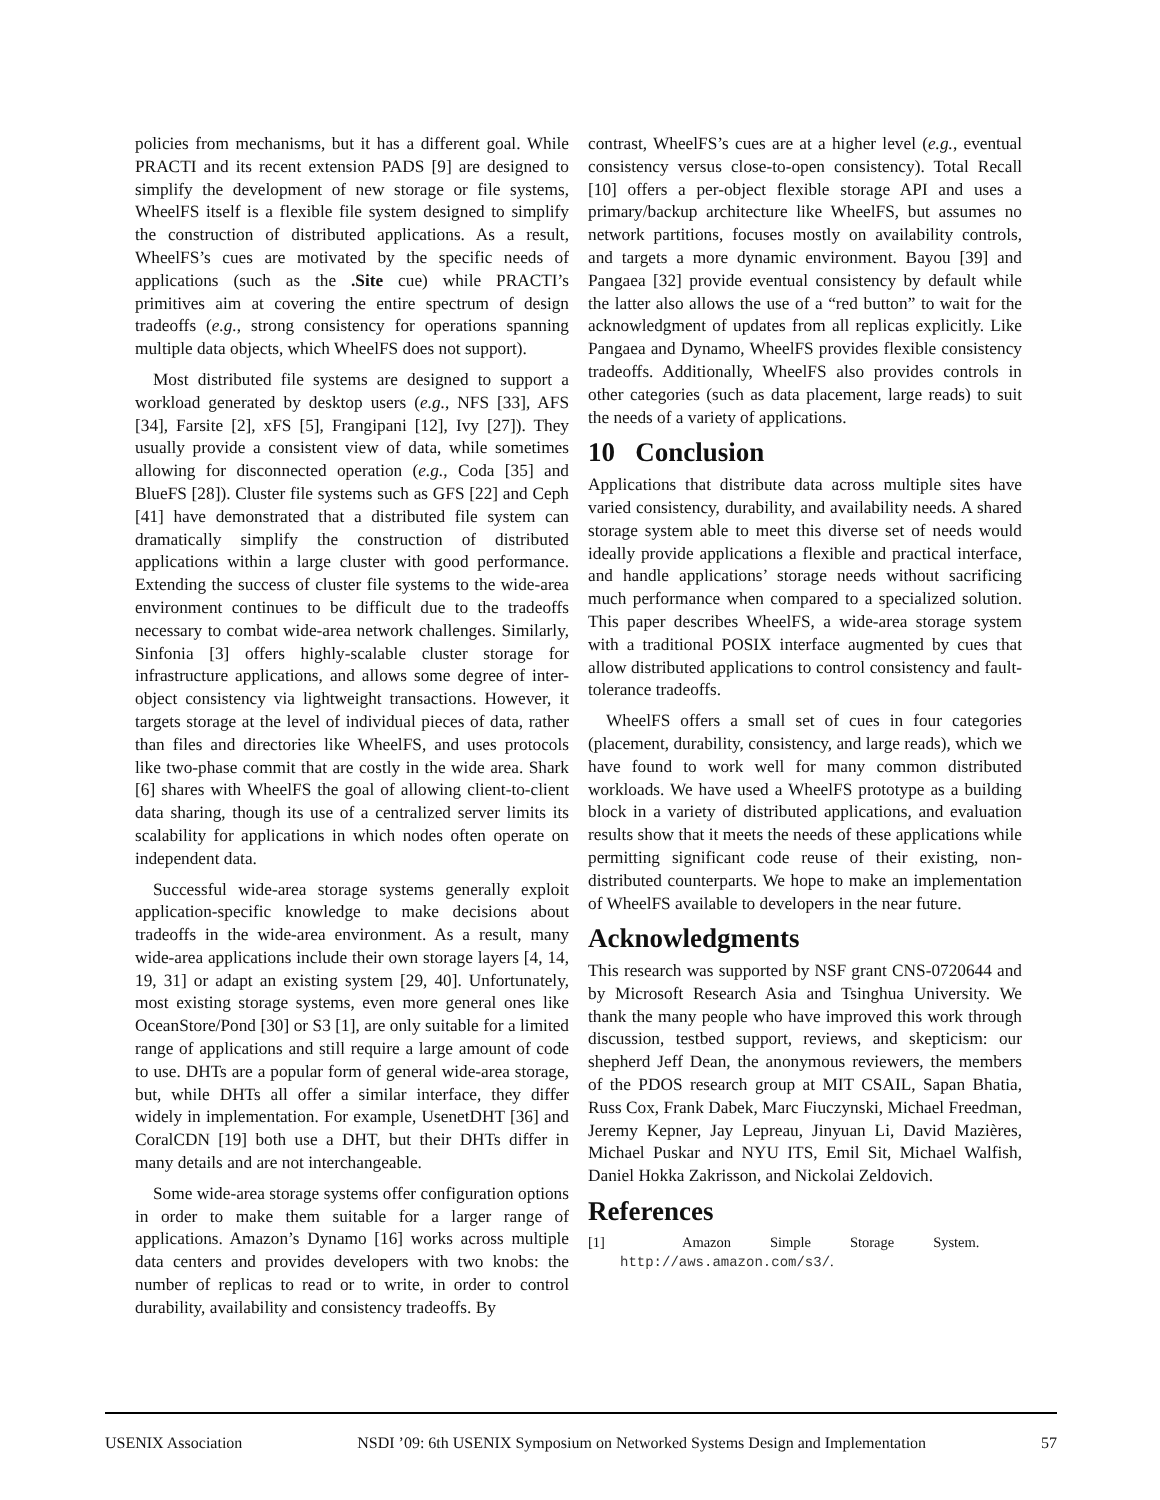policies from mechanisms, but it has a different goal. While PRACTI and its recent extension PADS [9] are designed to simplify the development of new storage or file systems, WheelFS itself is a flexible file system designed to simplify the construction of distributed applications. As a result, WheelFS’s cues are motivated by the specific needs of applications (such as the .Site cue) while PRACTI’s primitives aim at covering the entire spectrum of design tradeoffs (e.g., strong consistency for operations spanning multiple data objects, which WheelFS does not support).
Most distributed file systems are designed to support a workload generated by desktop users (e.g., NFS [33], AFS [34], Farsite [2], xFS [5], Frangipani [12], Ivy [27]). They usually provide a consistent view of data, while sometimes allowing for disconnected operation (e.g., Coda [35] and BlueFS [28]). Cluster file systems such as GFS [22] and Ceph [41] have demonstrated that a distributed file system can dramatically simplify the construction of distributed applications within a large cluster with good performance. Extending the success of cluster file systems to the wide-area environment continues to be difficult due to the tradeoffs necessary to combat wide-area network challenges. Similarly, Sinfonia [3] offers highly-scalable cluster storage for infrastructure applications, and allows some degree of inter-object consistency via lightweight transactions. However, it targets storage at the level of individual pieces of data, rather than files and directories like WheelFS, and uses protocols like two-phase commit that are costly in the wide area. Shark [6] shares with WheelFS the goal of allowing client-to-client data sharing, though its use of a centralized server limits its scalability for applications in which nodes often operate on independent data.
Successful wide-area storage systems generally exploit application-specific knowledge to make decisions about tradeoffs in the wide-area environment. As a result, many wide-area applications include their own storage layers [4, 14, 19, 31] or adapt an existing system [29, 40]. Unfortunately, most existing storage systems, even more general ones like OceanStore/Pond [30] or S3 [1], are only suitable for a limited range of applications and still require a large amount of code to use. DHTs are a popular form of general wide-area storage, but, while DHTs all offer a similar interface, they differ widely in implementation. For example, UsenetDHT [36] and CoralCDN [19] both use a DHT, but their DHTs differ in many details and are not interchangeable.
Some wide-area storage systems offer configuration options in order to make them suitable for a larger range of applications. Amazon’s Dynamo [16] works across multiple data centers and provides developers with two knobs: the number of replicas to read or to write, in order to control durability, availability and consistency tradeoffs. By
contrast, WheelFS’s cues are at a higher level (e.g., eventual consistency versus close-to-open consistency). Total Recall [10] offers a per-object flexible storage API and uses a primary/backup architecture like WheelFS, but assumes no network partitions, focuses mostly on availability controls, and targets a more dynamic environment. Bayou [39] and Pangaea [32] provide eventual consistency by default while the latter also allows the use of a “red button” to wait for the acknowledgment of updates from all replicas explicitly. Like Pangaea and Dynamo, WheelFS provides flexible consistency tradeoffs. Additionally, WheelFS also provides controls in other categories (such as data placement, large reads) to suit the needs of a variety of applications.
10 Conclusion
Applications that distribute data across multiple sites have varied consistency, durability, and availability needs. A shared storage system able to meet this diverse set of needs would ideally provide applications a flexible and practical interface, and handle applications’ storage needs without sacrificing much performance when compared to a specialized solution. This paper describes WheelFS, a wide-area storage system with a traditional POSIX interface augmented by cues that allow distributed applications to control consistency and fault-tolerance tradeoffs.
WheelFS offers a small set of cues in four categories (placement, durability, consistency, and large reads), which we have found to work well for many common distributed workloads. We have used a WheelFS prototype as a building block in a variety of distributed applications, and evaluation results show that it meets the needs of these applications while permitting significant code reuse of their existing, non-distributed counterparts. We hope to make an implementation of WheelFS available to developers in the near future.
Acknowledgments
This research was supported by NSF grant CNS-0720644 and by Microsoft Research Asia and Tsinghua University. We thank the many people who have improved this work through discussion, testbed support, reviews, and skepticism: our shepherd Jeff Dean, the anonymous reviewers, the members of the PDOS research group at MIT CSAIL, Sapan Bhatia, Russ Cox, Frank Dabek, Marc Fiuczynski, Michael Freedman, Jeremy Kepner, Jay Lepreau, Jinyuan Li, David Mazières, Michael Puskar and NYU ITS, Emil Sit, Michael Walfish, Daniel Hokka Zakrisson, and Nickolai Zeldovich.
References
[1] Amazon Simple Storage System. http://aws.amazon.com/s3/.
USENIX Association NSDI ’09: 6th USENIX Symposium on Networked Systems Design and Implementation 57